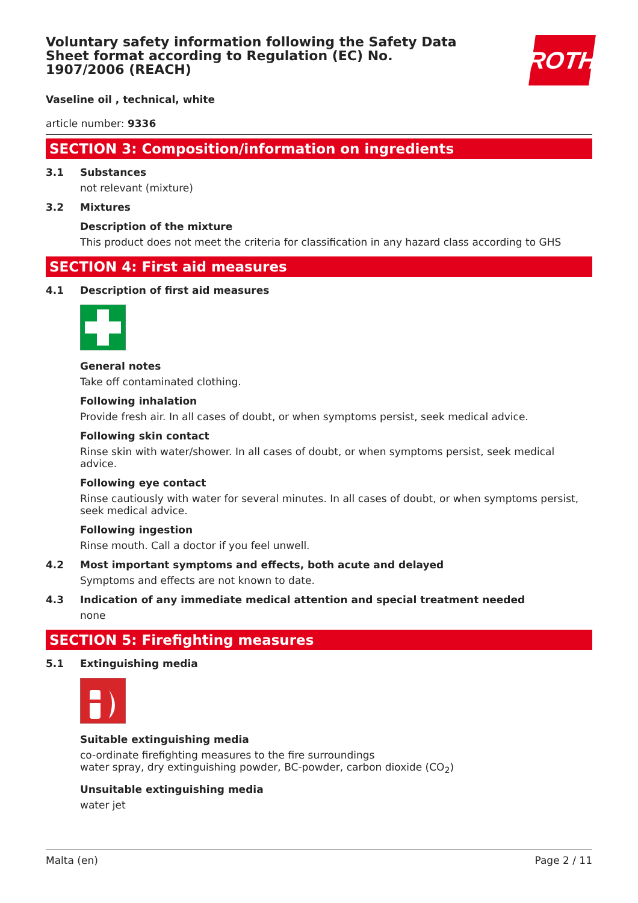ROTH
Voluntary safety information following the Safety Data Sheet format according to Regulation (EC) No. 1907/2006 (REACH)
Vaseline oil , technical, white
article number: 9336
SECTION 3: Composition/information on ingredients
3.1 Substances
not relevant (mixture)
3.2 Mixtures
Description of the mixture
This product does not meet the criteria for classification in any hazard class according to GHS
SECTION 4: First aid measures
4.1 Description of first aid measures
General notes
Take off contaminated clothing.
Following inhalation
Provide fresh air. In all cases of doubt, or when symptoms persist, seek medical advice.
Following skin contact
Rinse skin with water/shower. In all cases of doubt, or when symptoms persist, seek medical advice.
Following eye contact
Rinse cautiously with water for several minutes. In all cases of doubt, or when symptoms persist, seek medical advice.
Following ingestion
Rinse mouth. Call a doctor if you feel unwell.
4.2 Most important symptoms and effects, both acute and delayed
Symptoms and effects are not known to date.
4.3 Indication of any immediate medical attention and special treatment needed
none
SECTION 5: Firefighting measures
5.1 Extinguishing media
Suitable extinguishing media
co-ordinate firefighting measures to the fire surroundings
water spray, dry extinguishing powder, BC-powder, carbon dioxide (CO<sub>2</sub>)
Unsuitable extinguishing media
water jet
Malta (en) Page 2 / 11